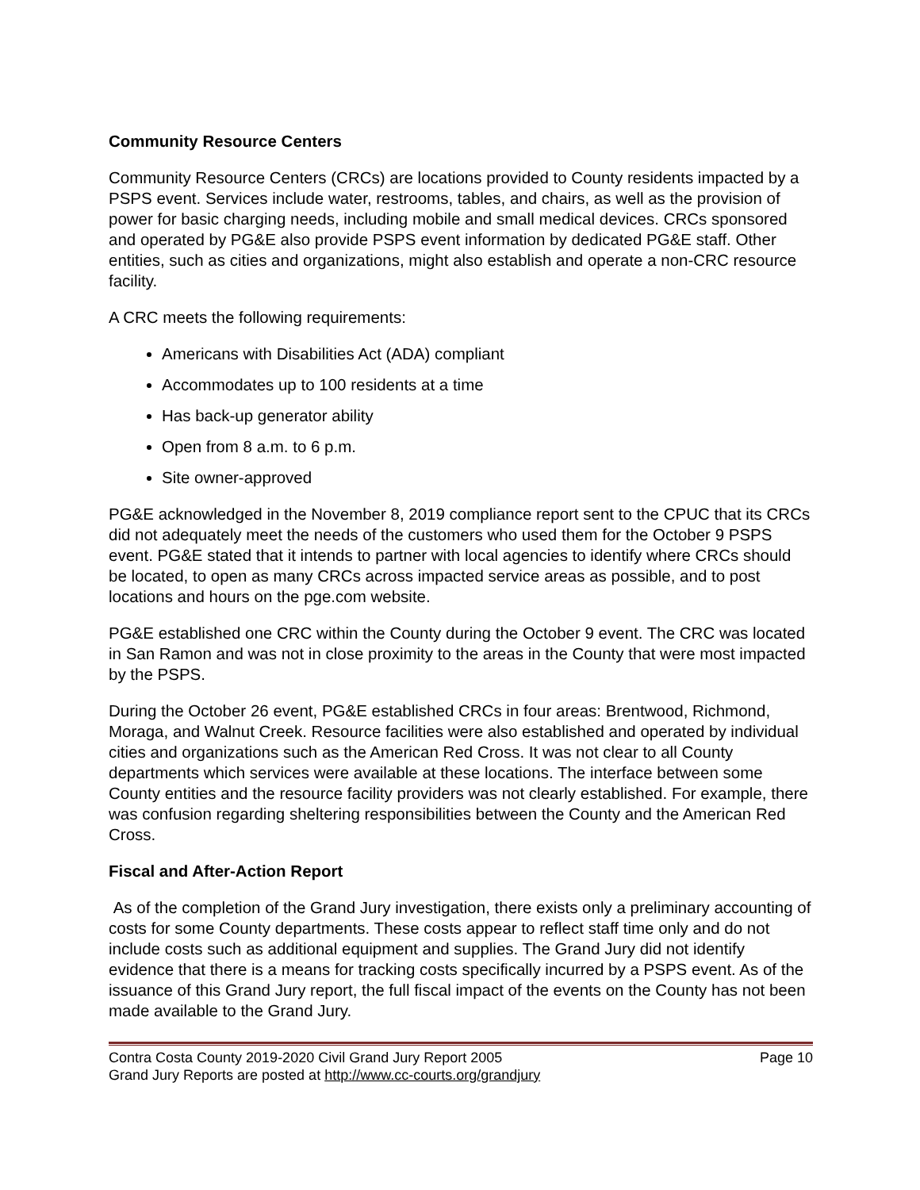Community Resource Centers
Community Resource Centers (CRCs) are locations provided to County residents impacted by a PSPS event. Services include water, restrooms, tables, and chairs, as well as the provision of power for basic charging needs, including mobile and small medical devices. CRCs sponsored and operated by PG&E also provide PSPS event information by dedicated PG&E staff. Other entities, such as cities and organizations, might also establish and operate a non-CRC resource facility.
A CRC meets the following requirements:
Americans with Disabilities Act (ADA) compliant
Accommodates up to 100 residents at a time
Has back-up generator ability
Open from 8 a.m. to 6 p.m.
Site owner-approved
PG&E acknowledged in the November 8, 2019 compliance report sent to the CPUC that its CRCs did not adequately meet the needs of the customers who used them for the October 9 PSPS event. PG&E stated that it intends to partner with local agencies to identify where CRCs should be located, to open as many CRCs across impacted service areas as possible, and to post locations and hours on the pge.com website.
PG&E established one CRC within the County during the October 9 event. The CRC was located in San Ramon and was not in close proximity to the areas in the County that were most impacted by the PSPS.
During the October 26 event, PG&E established CRCs in four areas: Brentwood, Richmond, Moraga, and Walnut Creek. Resource facilities were also established and operated by individual cities and organizations such as the American Red Cross. It was not clear to all County departments which services were available at these locations. The interface between some County entities and the resource facility providers was not clearly established. For example, there was confusion regarding sheltering responsibilities between the County and the American Red Cross.
Fiscal and After-Action Report
As of the completion of the Grand Jury investigation, there exists only a preliminary accounting of costs for some County departments. These costs appear to reflect staff time only and do not include costs such as additional equipment and supplies. The Grand Jury did not identify evidence that there is a means for tracking costs specifically incurred by a PSPS event. As of the issuance of this Grand Jury report, the full fiscal impact of the events on the County has not been made available to the Grand Jury.
Contra Costa County 2019-2020 Civil Grand Jury Report 2005 Page 10
Grand Jury Reports are posted at http://www.cc-courts.org/grandjury